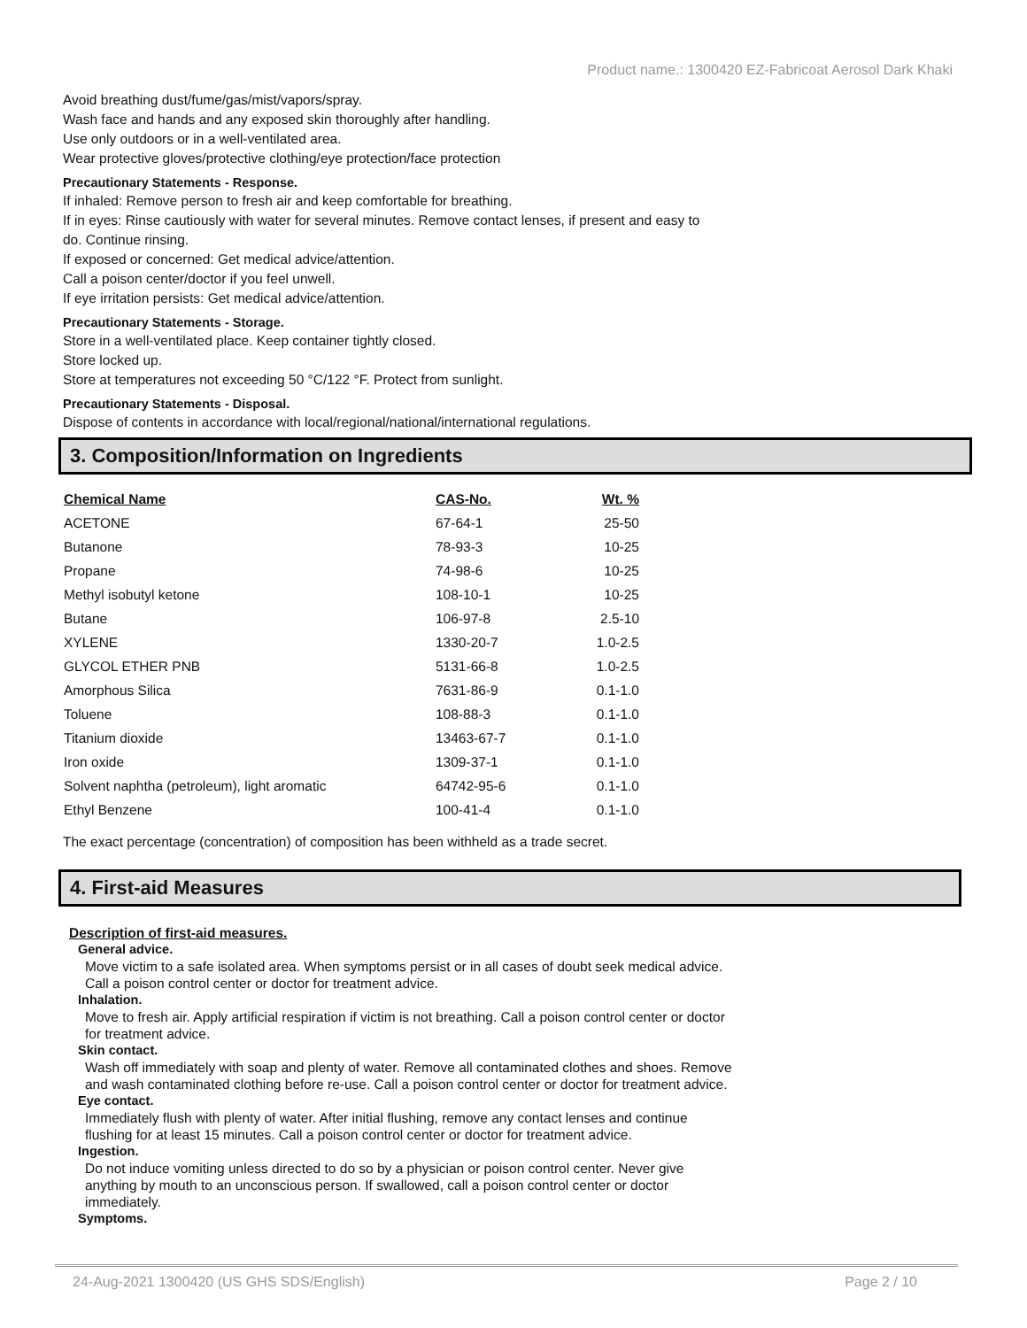Product name.: 1300420 EZ-Fabricoat Aerosol Dark Khaki
Avoid breathing dust/fume/gas/mist/vapors/spray.
Wash face and hands and any exposed skin thoroughly after handling.
Use only outdoors or in a well-ventilated area.
Wear protective gloves/protective clothing/eye protection/face protection
Precautionary Statements - Response.
If inhaled: Remove person to fresh air and keep comfortable for breathing.
If in eyes: Rinse cautiously with water for several minutes. Remove contact lenses, if present and easy to
do. Continue rinsing.
If exposed or concerned: Get medical advice/attention.
Call a poison center/doctor if you feel unwell.
If eye irritation persists: Get medical advice/attention.
Precautionary Statements - Storage.
Store in a well-ventilated place. Keep container tightly closed.
Store locked up.
Store at temperatures not exceeding 50 °C/122 °F. Protect from sunlight.
Precautionary Statements - Disposal.
Dispose of contents in accordance with local/regional/national/international regulations.
3. Composition/Information on Ingredients
| Chemical Name | CAS-No. | Wt. % |
| --- | --- | --- |
| ACETONE | 67-64-1 | 25-50 |
| Butanone | 78-93-3 | 10-25 |
| Propane | 74-98-6 | 10-25 |
| Methyl isobutyl ketone | 108-10-1 | 10-25 |
| Butane | 106-97-8 | 2.5-10 |
| XYLENE | 1330-20-7 | 1.0-2.5 |
| GLYCOL ETHER PNB | 5131-66-8 | 1.0-2.5 |
| Amorphous Silica | 7631-86-9 | 0.1-1.0 |
| Toluene | 108-88-3 | 0.1-1.0 |
| Titanium dioxide | 13463-67-7 | 0.1-1.0 |
| Iron oxide | 1309-37-1 | 0.1-1.0 |
| Solvent naphtha (petroleum), light aromatic | 64742-95-6 | 0.1-1.0 |
| Ethyl Benzene | 100-41-4 | 0.1-1.0 |
The exact percentage (concentration) of composition has been withheld as a trade secret.
4. First-aid Measures
Description of first-aid measures.
General advice.
Move victim to a safe isolated area. When symptoms persist or in all cases of doubt seek medical advice.
Call a poison control center or doctor for treatment advice.
Inhalation.
Move to fresh air. Apply artificial respiration if victim is not breathing. Call a poison control center or doctor
for treatment advice.
Skin contact.
Wash off immediately with soap and plenty of water. Remove all contaminated clothes and shoes. Remove
and wash contaminated clothing before re-use. Call a poison control center or doctor for treatment advice.
Eye contact.
Immediately flush with plenty of water. After initial flushing, remove any contact lenses and continue
flushing for at least 15 minutes. Call a poison control center or doctor for treatment advice.
Ingestion.
Do not induce vomiting unless directed to do so by a physician or poison control center. Never give
anything by mouth to an unconscious person. If swallowed, call a poison control center or doctor
immediately.
Symptoms.
24-Aug-2021 1300420 (US GHS SDS/English) Page 2 / 10